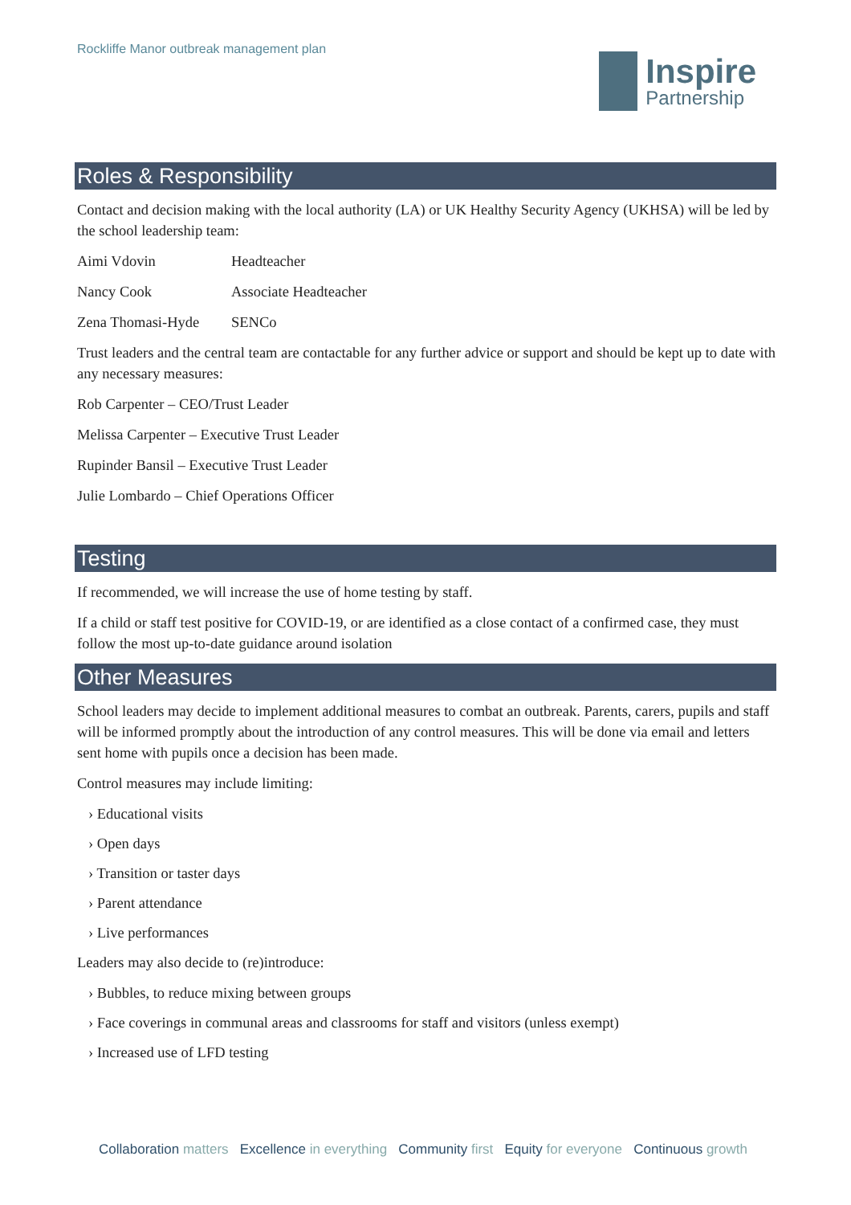Rockliffe Manor outbreak management plan
Inspire
Partnership
Roles & Responsibility
Contact and decision making with the local authority (LA) or UK Healthy Security Agency (UKHSA) will be led by the school leadership team:
Aimi Vdovin Headteacher
Nancy Cook Associate Headteacher
Zena Thomasi-Hyde SENCo
Trust leaders and the central team are contactable for any further advice or support and should be kept up to date with any necessary measures:
Rob Carpenter – CEO/Trust Leader
Melissa Carpenter – Executive Trust Leader
Rupinder Bansil – Executive Trust Leader
Julie Lombardo – Chief Operations Officer
Testing
If recommended, we will increase the use of home testing by staff.
If a child or staff test positive for COVID-19, or are identified as a close contact of a confirmed case, they must follow the most up-to-date guidance around isolation
Other Measures
School leaders may decide to implement additional measures to combat an outbreak. Parents, carers, pupils and staff will be informed promptly about the introduction of any control measures. This will be done via email and letters sent home with pupils once a decision has been made.
Control measures may include limiting:
› Educational visits
› Open days
› Transition or taster days
› Parent attendance
› Live performances
Leaders may also decide to (re)introduce:
› Bubbles, to reduce mixing between groups
› Face coverings in communal areas and classrooms for staff and visitors (unless exempt)
› Increased use of LFD testing
Collaboration matters Excellence in everything Community first Equity for everyone Continuous growth